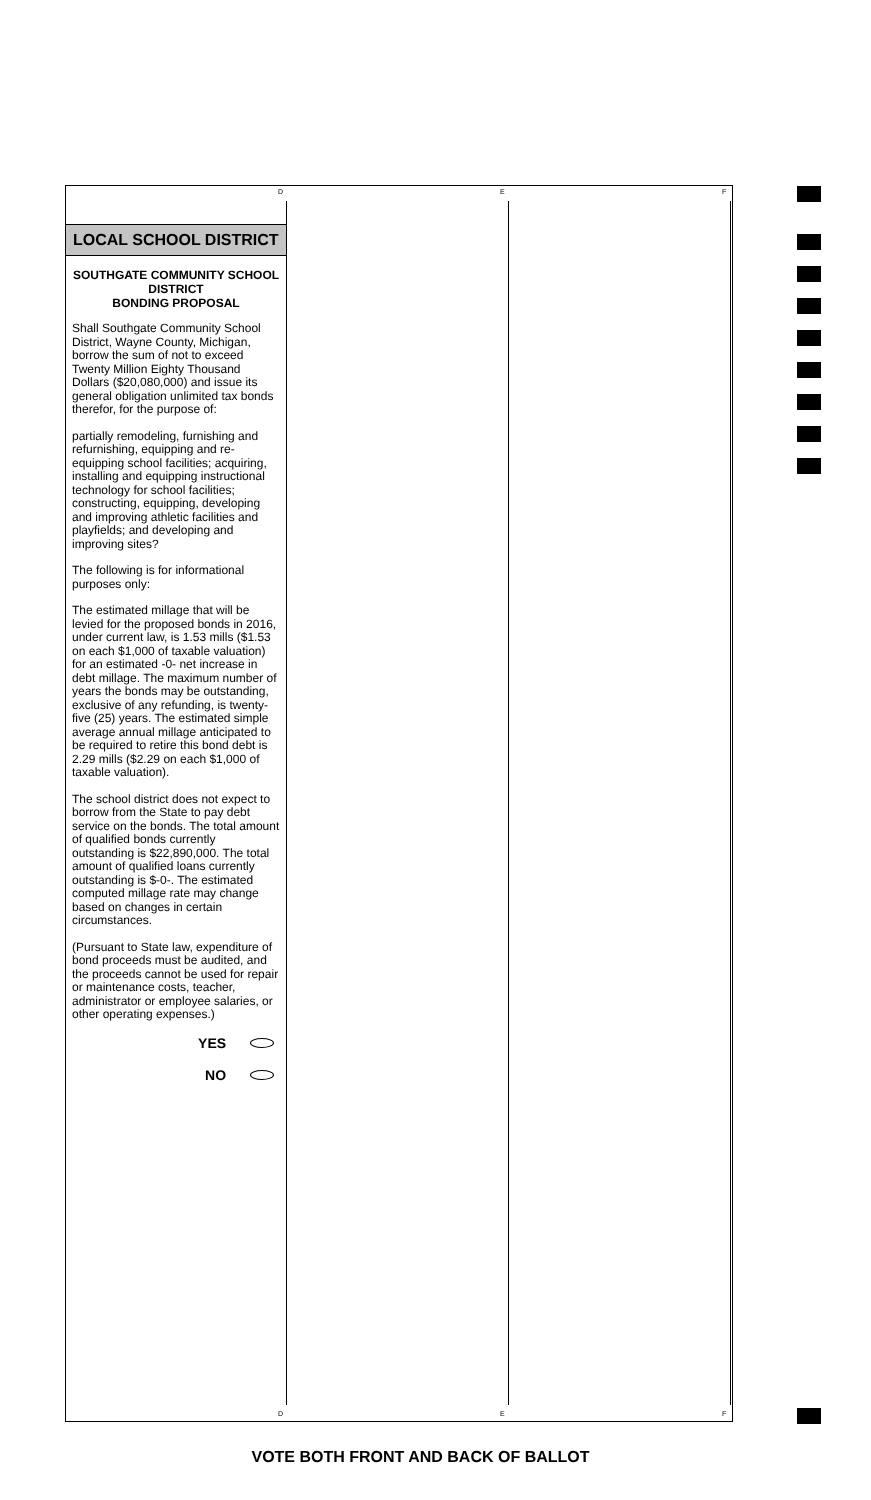LOCAL SCHOOL DISTRICT
SOUTHGATE COMMUNITY SCHOOL DISTRICT
BONDING PROPOSAL
Shall Southgate Community School District, Wayne County, Michigan, borrow the sum of not to exceed Twenty Million Eighty Thousand Dollars ($20,080,000) and issue its general obligation unlimited tax bonds therefor, for the purpose of:
partially remodeling, furnishing and refurnishing, equipping and re-equipping school facilities; acquiring, installing and equipping instructional technology for school facilities; constructing, equipping, developing and improving athletic facilities and playfields; and developing and improving sites?
The following is for informational purposes only:
The estimated millage that will be levied for the proposed bonds in 2016, under current law, is 1.53 mills ($1.53 on each $1,000 of taxable valuation) for an estimated -0- net increase in debt millage. The maximum number of years the bonds may be outstanding, exclusive of any refunding, is twenty-five (25) years. The estimated simple average annual millage anticipated to be required to retire this bond debt is 2.29 mills ($2.29 on each $1,000 of taxable valuation).
The school district does not expect to borrow from the State to pay debt service on the bonds. The total amount of qualified bonds currently outstanding is $22,890,000. The total amount of qualified loans currently outstanding is $-0-. The estimated computed millage rate may change based on changes in certain circumstances.
(Pursuant to State law, expenditure of bond proceeds must be audited, and the proceeds cannot be used for repair or maintenance costs, teacher, administrator or employee salaries, or other operating expenses.)
YES
NO
D E F
D E F
VOTE BOTH FRONT AND BACK OF BALLOT